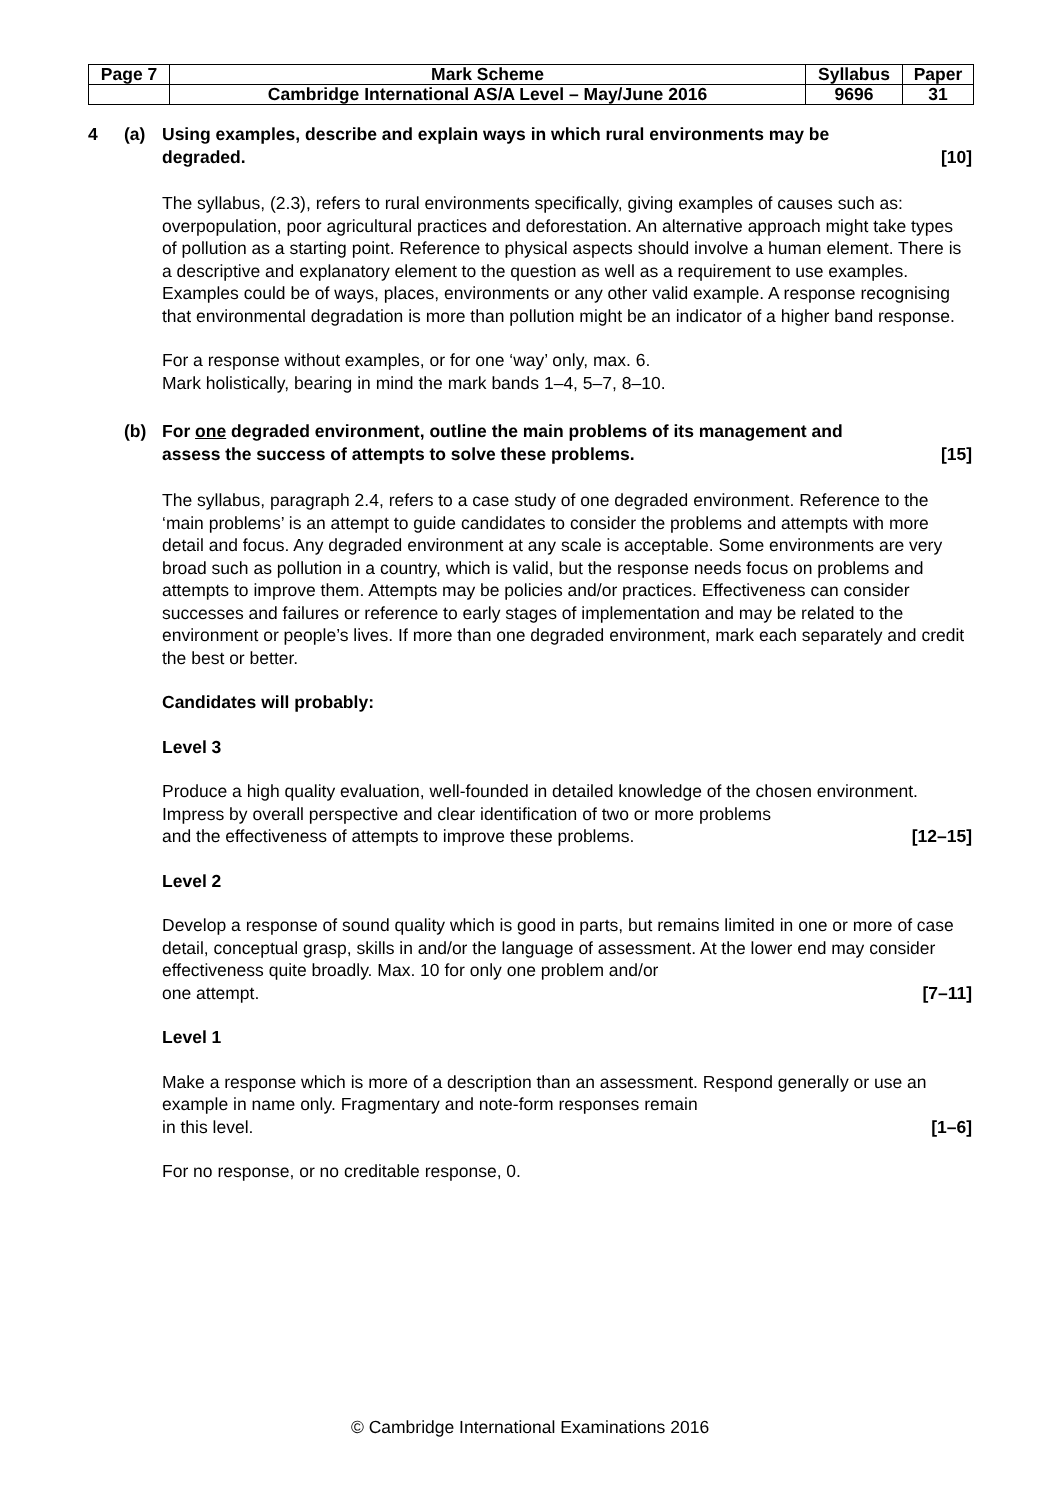| Page 7 | Mark Scheme | Syllabus | Paper |
| | Cambridge International AS/A Level – May/June 2016 | 9696 | 31 |
4 (a) Using examples, describe and explain ways in which rural environments may be
degraded. [10]
The syllabus, (2.3), refers to rural environments specifically, giving examples of causes such as: overpopulation, poor agricultural practices and deforestation. An alternative approach might take types of pollution as a starting point. Reference to physical aspects should involve a human element. There is a descriptive and explanatory element to the question as well as a requirement to use examples. Examples could be of ways, places, environments or any other valid example. A response recognising that environmental degradation is more than pollution might be an indicator of a higher band response.
For a response without examples, or for one ‘way’ only, max. 6.
Mark holistically, bearing in mind the mark bands 1–4, 5–7, 8–10.
(b) For one degraded environment, outline the main problems of its management and
assess the success of attempts to solve these problems. [15]
The syllabus, paragraph 2.4, refers to a case study of one degraded environment. Reference to the ‘main problems’ is an attempt to guide candidates to consider the problems and attempts with more detail and focus. Any degraded environment at any scale is acceptable. Some environments are very broad such as pollution in a country, which is valid, but the response needs focus on problems and attempts to improve them. Attempts may be policies and/or practices. Effectiveness can consider successes and failures or reference to early stages of implementation and may be related to the environment or people’s lives. If more than one degraded environment, mark each separately and credit the best or better.
Candidates will probably:
Level 3
Produce a high quality evaluation, well-founded in detailed knowledge of the chosen environment. Impress by overall perspective and clear identification of two or more problems
and the effectiveness of attempts to improve these problems. [12–15]
Level 2
Develop a response of sound quality which is good in parts, but remains limited in one or more of case detail, conceptual grasp, skills in and/or the language of assessment. At the lower end may consider effectiveness quite broadly. Max. 10 for only one problem and/or
one attempt. [7–11]
Level 1
Make a response which is more of a description than an assessment. Respond generally or use an example in name only. Fragmentary and note-form responses remain
in this level. [1–6]
For no response, or no creditable response, 0.
© Cambridge International Examinations 2016